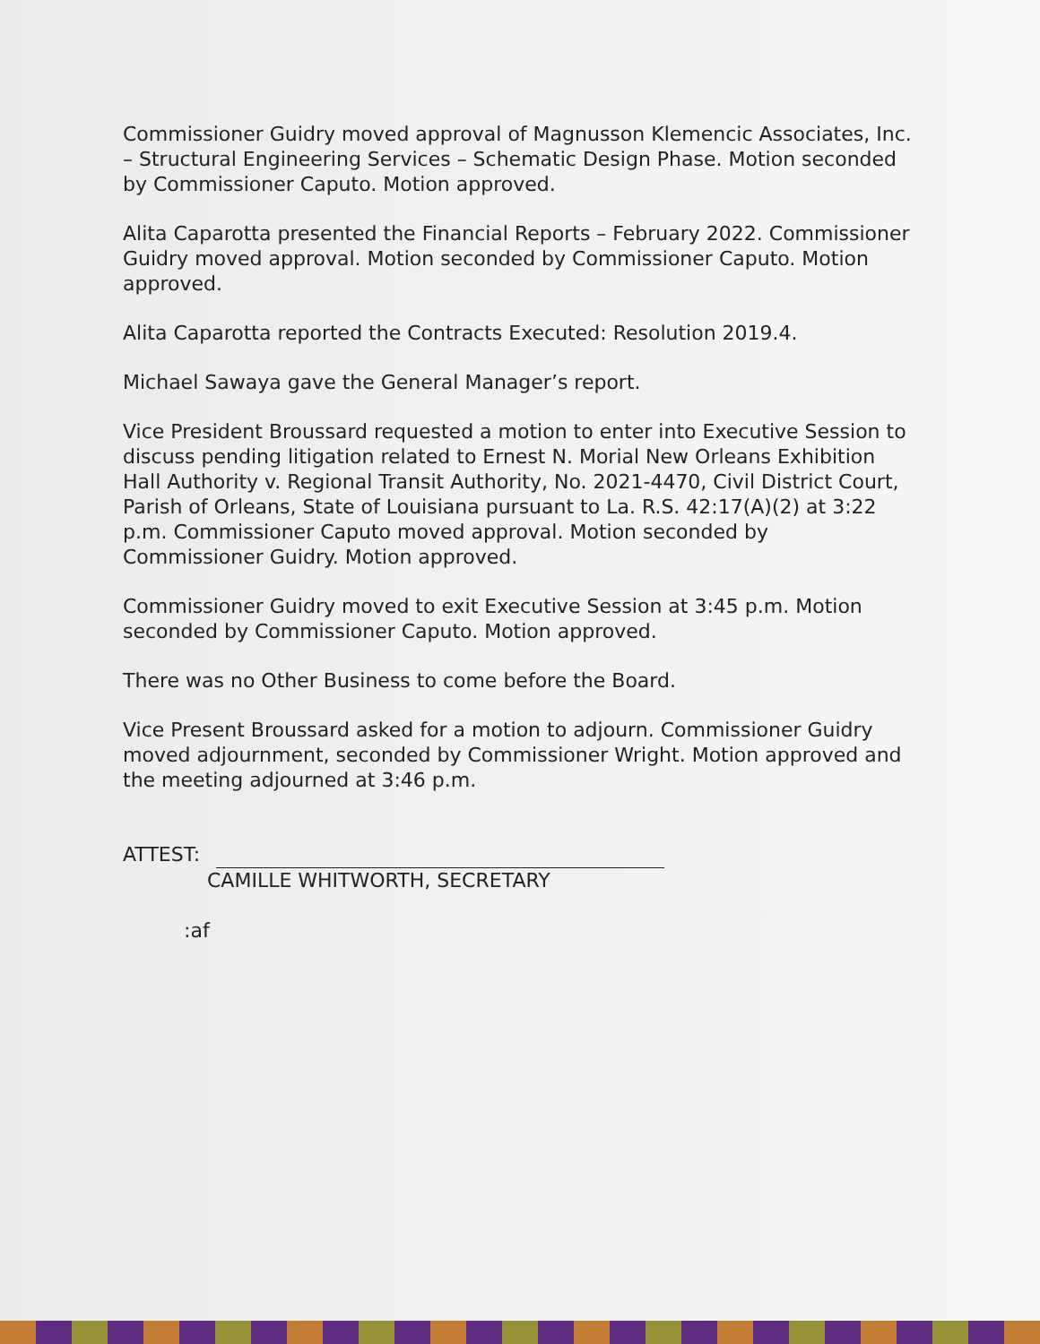Commissioner Guidry moved approval of Magnusson Klemencic Associates, Inc. – Structural Engineering Services – Schematic Design Phase. Motion seconded by Commissioner Caputo. Motion approved.
Alita Caparotta presented the Financial Reports – February 2022. Commissioner Guidry moved approval. Motion seconded by Commissioner Caputo. Motion approved.
Alita Caparotta reported the Contracts Executed: Resolution 2019.4.
Michael Sawaya gave the General Manager’s report.
Vice President Broussard requested a motion to enter into Executive Session to discuss pending litigation related to Ernest N. Morial New Orleans Exhibition Hall Authority v. Regional Transit Authority, No. 2021-4470, Civil District Court, Parish of Orleans, State of Louisiana pursuant to La. R.S. 42:17(A)(2) at 3:22 p.m. Commissioner Caputo moved approval. Motion seconded by Commissioner Guidry. Motion approved.
Commissioner Guidry moved to exit Executive Session at 3:45 p.m. Motion seconded by Commissioner Caputo. Motion approved.
There was no Other Business to come before the Board.
Vice Present Broussard asked for a motion to adjourn. Commissioner Guidry moved adjournment, seconded by Commissioner Wright. Motion approved and the meeting adjourned at 3:46 p.m.
ATTEST:
CAMILLE WHITWORTH, SECRETARY
:af